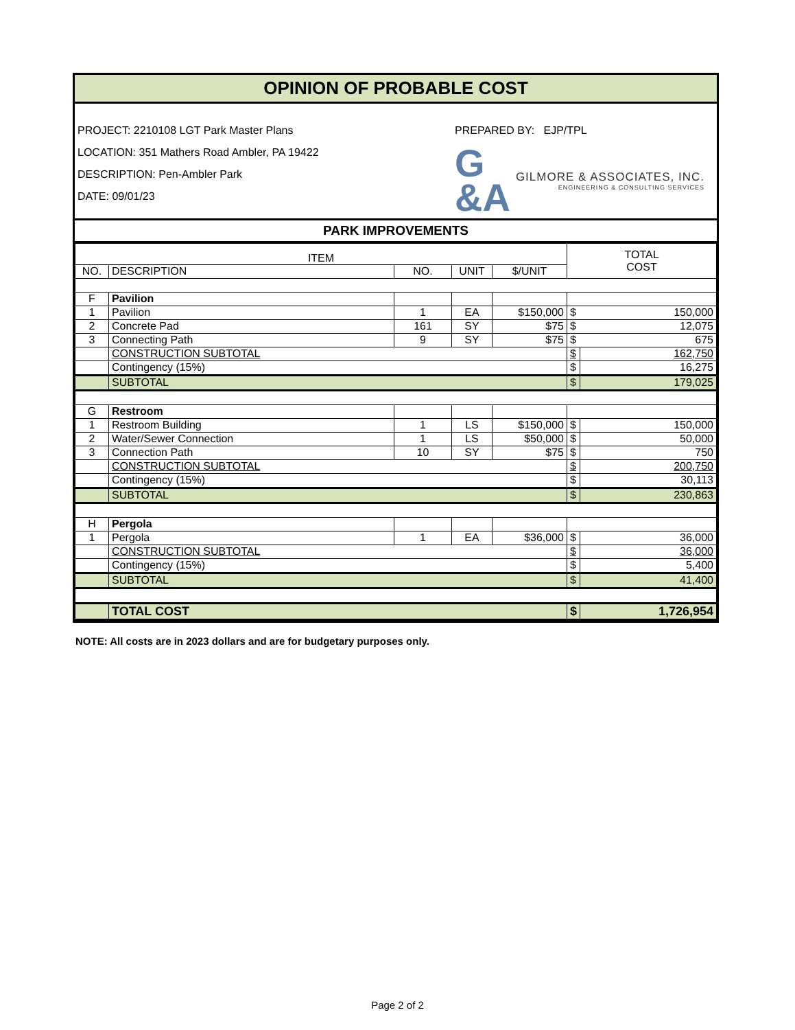OPINION OF PROBABLE COST
PROJECT: 2210108 LGT Park Master Plans
LOCATION: 351 Mathers Road Ambler, PA 19422
DESCRIPTION: Pen-Ambler Park
DATE: 09/01/23
PREPARED BY: EJP/TPL
G
&A GILMORE & ASSOCIATES, INC.
ENGINEERING & CONSULTING SERVICES
PARK IMPROVEMENTS
| ITEM | | | | | TOTAL COST | |
| --- | --- | --- | --- | --- | --- | --- |
| NO. | DESCRIPTION | NO. | UNIT | $/UNIT | | |
| F | Pavilion | | | | | |
| 1 | Pavilion | 1 | EA | $150,000 | $ | 150,000 |
| 2 | Concrete Pad | 161 | SY | $75 | $ | 12,075 |
| 3 | Connecting Path | 9 | SY | $75 | $ | 675 |
| | CONSTRUCTION SUBTOTAL | | | | $ | 162,750 |
| | Contingency (15%) | | | | $ | 16,275 |
| | SUBTOTAL | | | | $ | 179,025 |
| G | Restroom | | | | | |
| 1 | Restroom Building | 1 | LS | $150,000 | $ | 150,000 |
| 2 | Water/Sewer Connection | 1 | LS | $50,000 | $ | 50,000 |
| 3 | Connection Path | 10 | SY | $75 | $ | 750 |
| | CONSTRUCTION SUBTOTAL | | | | $ | 200,750 |
| | Contingency (15%) | | | | $ | 30,113 |
| | SUBTOTAL | | | | $ | 230,863 |
| H | Pergola | | | | | |
| 1 | Pergola | 1 | EA | $36,000 | $ | 36,000 |
| | CONSTRUCTION SUBTOTAL | | | | $ | 36,000 |
| | Contingency (15%) | | | | $ | 5,400 |
| | SUBTOTAL | | | | $ | 41,400 |
| | TOTAL COST | | | | $ | 1,726,954 |
NOTE: All costs are in 2023 dollars and are for budgetary purposes only.
Page 2 of 2